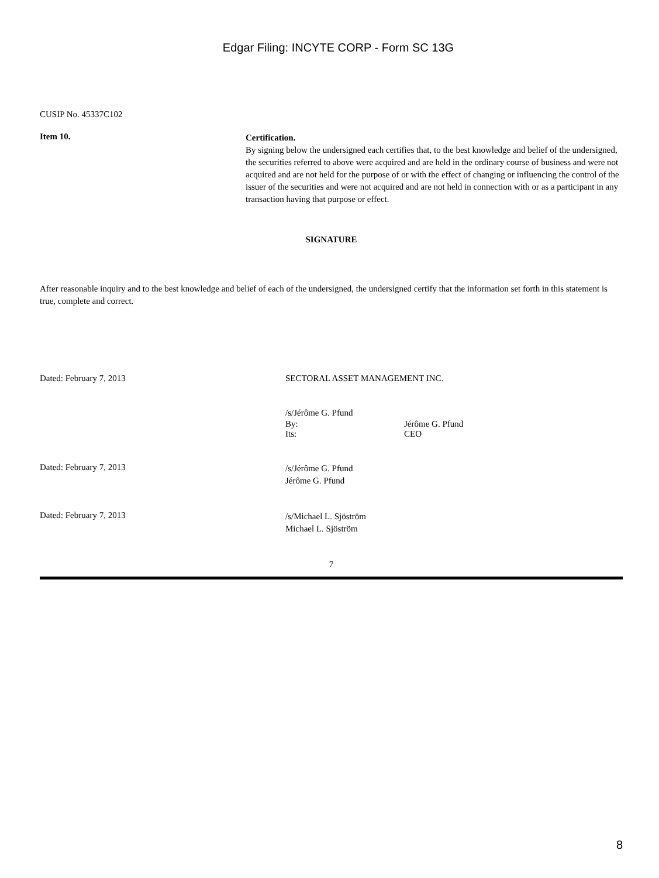Edgar Filing: INCYTE CORP - Form SC 13G
CUSIP No. 45337C102
Item 10.
Certification.
By signing below the undersigned each certifies that, to the best knowledge and belief of the undersigned, the securities referred to above were acquired and are held in the ordinary course of business and were not acquired and are not held for the purpose of or with the effect of changing or influencing the control of the issuer of the securities and were not acquired and are not held in connection with or as a participant in any transaction having that purpose or effect.
SIGNATURE
After reasonable inquiry and to the best knowledge and belief of each of the undersigned, the undersigned certify that the information set forth in this statement is true, complete and correct.
Dated: February 7, 2013 SECTORAL ASSET MANAGEMENT INC.
/s/Jérôme G. Pfund
By: Jérôme G. Pfund
Its: CEO
Dated: February 7, 2013
/s/Jérôme G. Pfund
Jérôme G. Pfund
Dated: February 7, 2013
/s/Michael L. Sjöström
Michael L. Sjöström
7
8